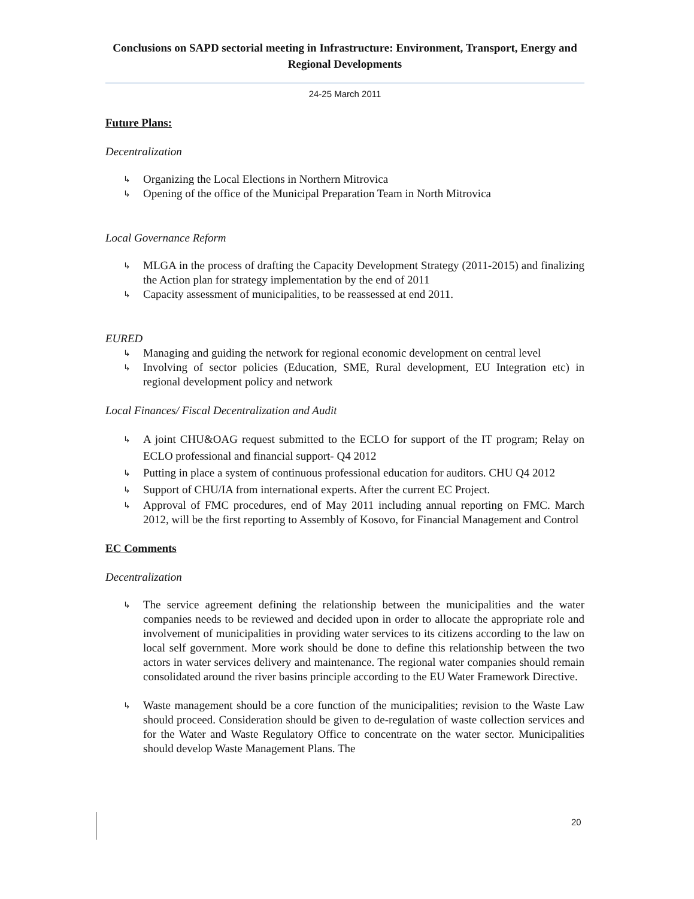Conclusions on SAPD sectorial meeting in Infrastructure: Environment, Transport, Energy and Regional Developments
24-25 March 2011
Future Plans:
Decentralization
↳ Organizing the Local Elections in Northern Mitrovica
↳ Opening of the office of the Municipal Preparation Team in North Mitrovica
Local Governance Reform
↳ MLGA in the process of drafting the Capacity Development Strategy (2011-2015) and finalizing the Action plan for strategy implementation by the end of 2011
↳ Capacity assessment of municipalities, to be reassessed at end 2011.
EURED
↳ Managing and guiding the network for regional economic development on central level
↳ Involving of sector policies (Education, SME, Rural development, EU Integration etc) in regional development policy and network
Local Finances/ Fiscal Decentralization and Audit
↳ A joint CHU&OAG request submitted to the ECLO for support of the IT program; Relay on ECLO professional and financial support- Q4 2012
↳ Putting in place a system of continuous professional education for auditors. CHU Q4 2012
↳ Support of CHU/IA from international experts. After the current EC Project.
↳ Approval of FMC procedures, end of May 2011 including annual reporting on FMC. March 2012, will be the first reporting to Assembly of Kosovo, for Financial Management and Control
EC Comments
Decentralization
↳ The service agreement defining the relationship between the municipalities and the water companies needs to be reviewed and decided upon in order to allocate the appropriate role and involvement of municipalities in providing water services to its citizens according to the law on local self government. More work should be done to define this relationship between the two actors in water services delivery and maintenance. The regional water companies should remain consolidated around the river basins principle according to the EU Water Framework Directive.
↳ Waste management should be a core function of the municipalities; revision to the Waste Law should proceed. Consideration should be given to de-regulation of waste collection services and for the Water and Waste Regulatory Office to concentrate on the water sector. Municipalities should develop Waste Management Plans. The
20